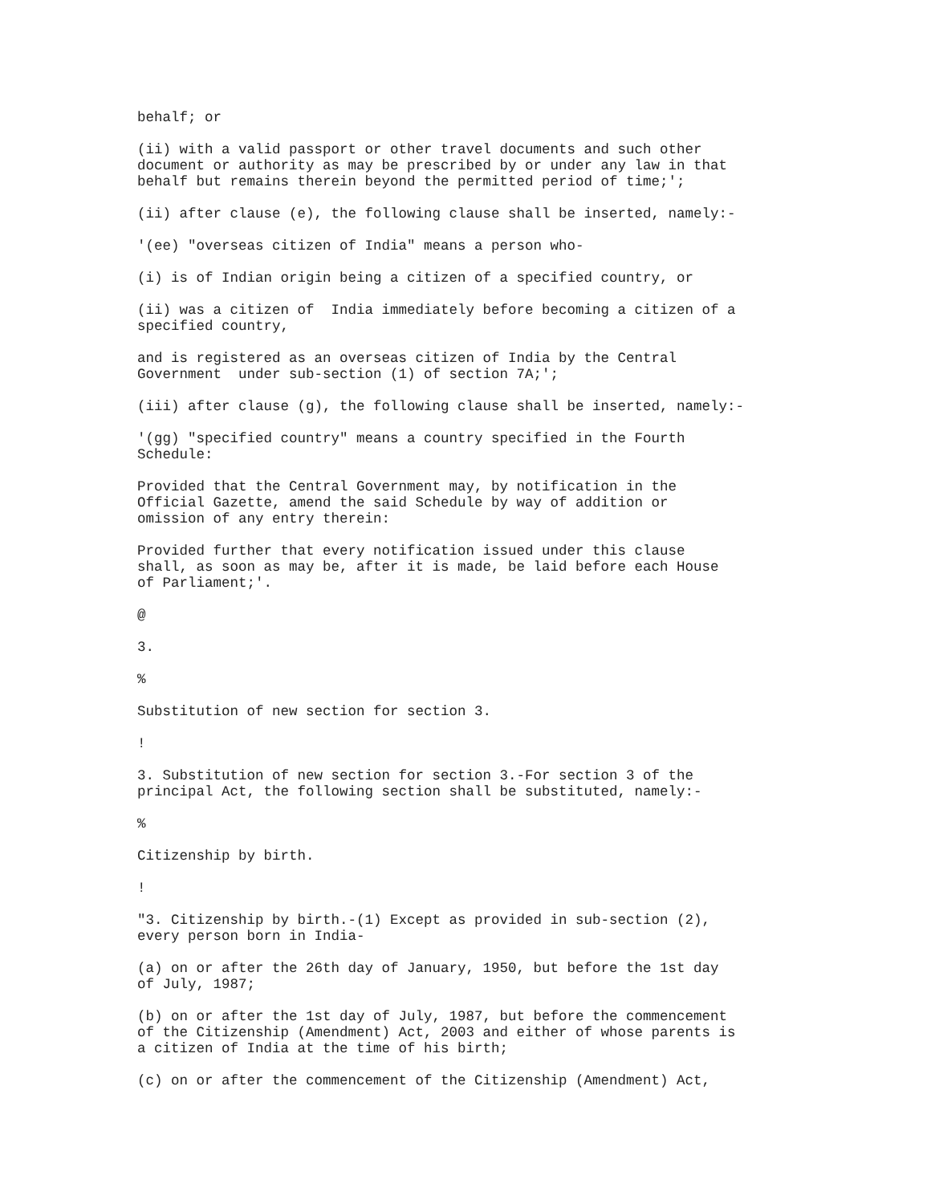behalf; or
(ii) with a valid passport or other travel documents and such other document or authority as may be prescribed by or under any law in that behalf but remains therein beyond the permitted period of time;';
(ii) after clause (e), the following clause shall be inserted, namely:-
'(ee) "overseas citizen of India" means a person who-
(i) is of Indian origin being a citizen of a specified country, or
(ii) was a citizen of India immediately before becoming a citizen of a specified country,
and is registered as an overseas citizen of India by the Central Government under sub-section (1) of section 7A;';
(iii) after clause (g), the following clause shall be inserted, namely:-
'(gg) "specified country" means a country specified in the Fourth Schedule:
Provided that the Central Government may, by notification in the Official Gazette, amend the said Schedule by way of addition or omission of any entry therein:
Provided further that every notification issued under this clause shall, as soon as may be, after it is made, be laid before each House of Parliament;'.
@
3.
%
Substitution of new section for section 3.
!
3. Substitution of new section for section 3.-For section 3 of the principal Act, the following section shall be substituted, namely:-
%
Citizenship by birth.
!
"3. Citizenship by birth.-(1) Except as provided in sub-section (2), every person born in India-
(a) on or after the 26th day of January, 1950, but before the 1st day of July, 1987;
(b) on or after the 1st day of July, 1987, but before the commencement of the Citizenship (Amendment) Act, 2003 and either of whose parents is a citizen of India at the time of his birth;
(c) on or after the commencement of the Citizenship (Amendment) Act,